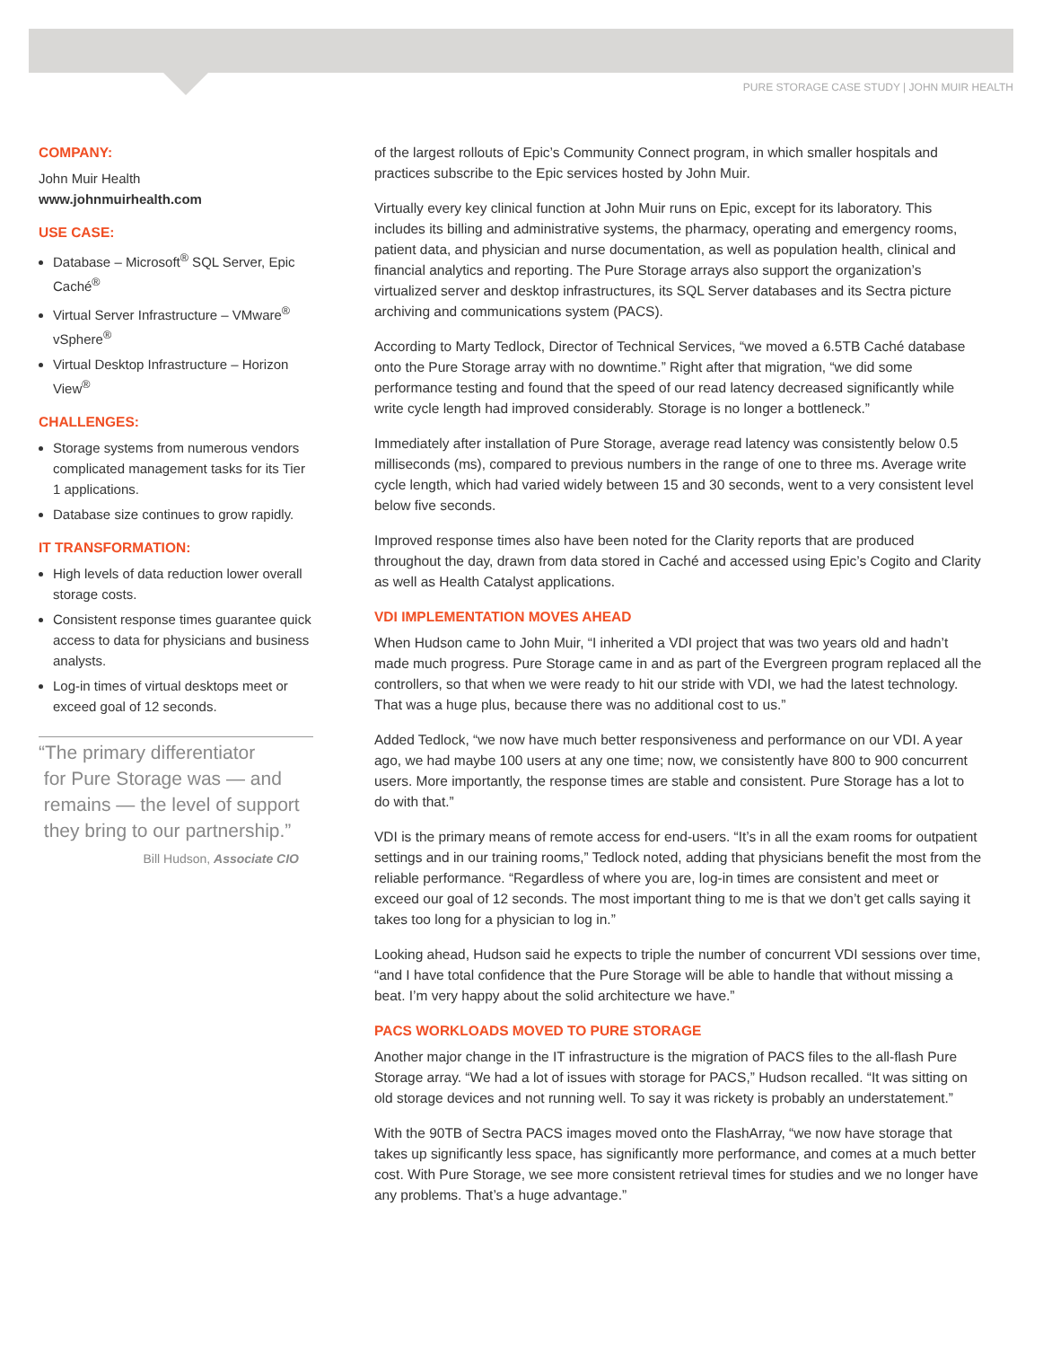PURE STORAGE CASE STUDY | JOHN MUIR HEALTH
COMPANY:
John Muir Health
www.johnmuirhealth.com
USE CASE:
Database – Microsoft<sup>®</sup> SQL Server, Epic Caché<sup>®</sup>
Virtual Server Infrastructure – VMware<sup>®</sup> vSphere<sup>®</sup>
Virtual Desktop Infrastructure – Horizon View<sup>®</sup>
CHALLENGES:
Storage systems from numerous vendors complicated management tasks for its Tier 1 applications.
Database size continues to grow rapidly.
IT TRANSFORMATION:
High levels of data reduction lower overall storage costs.
Consistent response times guarantee quick access to data for physicians and business analysts.
Log-in times of virtual desktops meet or exceed goal of 12 seconds.
“The primary differentiator
for Pure Storage was — and
remains — the level of support
they bring to our partnership.”
Bill Hudson, Associate CIO
of the largest rollouts of Epic’s Community Connect program, in which smaller hospitals and practices subscribe to the Epic services hosted by John Muir.
Virtually every key clinical function at John Muir runs on Epic, except for its laboratory. This includes its billing and administrative systems, the pharmacy, operating and emergency rooms, patient data, and physician and nurse documentation, as well as population health, clinical and financial analytics and reporting. The Pure Storage arrays also support the organization’s virtualized server and desktop infrastructures, its SQL Server databases and its Sectra picture archiving and communications system (PACS).
According to Marty Tedlock, Director of Technical Services, “we moved a 6.5TB Caché database onto the Pure Storage array with no downtime.” Right after that migration, “we did some performance testing and found that the speed of our read latency decreased significantly while write cycle length had improved considerably. Storage is no longer a bottleneck.”
Immediately after installation of Pure Storage, average read latency was consistently below 0.5 milliseconds (ms), compared to previous numbers in the range of one to three ms. Average write cycle length, which had varied widely between 15 and 30 seconds, went to a very consistent level below five seconds.
Improved response times also have been noted for the Clarity reports that are produced throughout the day, drawn from data stored in Caché and accessed using Epic’s Cogito and Clarity as well as Health Catalyst applications.
VDI IMPLEMENTATION MOVES AHEAD
When Hudson came to John Muir, “I inherited a VDI project that was two years old and hadn’t made much progress. Pure Storage came in and as part of the Evergreen program replaced all the controllers, so that when we were ready to hit our stride with VDI, we had the latest technology. That was a huge plus, because there was no additional cost to us.”
Added Tedlock, “we now have much better responsiveness and performance on our VDI. A year ago, we had maybe 100 users at any one time; now, we consistently have 800 to 900 concurrent users. More importantly, the response times are stable and consistent. Pure Storage has a lot to do with that.”
VDI is the primary means of remote access for end-users. “It’s in all the exam rooms for outpatient settings and in our training rooms,” Tedlock noted, adding that physicians benefit the most from the reliable performance. “Regardless of where you are, log-in times are consistent and meet or exceed our goal of 12 seconds. The most important thing to me is that we don’t get calls saying it takes too long for a physician to log in.”
Looking ahead, Hudson said he expects to triple the number of concurrent VDI sessions over time, “and I have total confidence that the Pure Storage will be able to handle that without missing a beat. I’m very happy about the solid architecture we have.”
PACS WORKLOADS MOVED TO PURE STORAGE
Another major change in the IT infrastructure is the migration of PACS files to the all-flash Pure Storage array. “We had a lot of issues with storage for PACS,” Hudson recalled. “It was sitting on old storage devices and not running well. To say it was rickety is probably an understatement.”
With the 90TB of Sectra PACS images moved onto the FlashArray, “we now have storage that takes up significantly less space, has significantly more performance, and comes at a much better cost. With Pure Storage, we see more consistent retrieval times for studies and we no longer have any problems. That’s a huge advantage.”